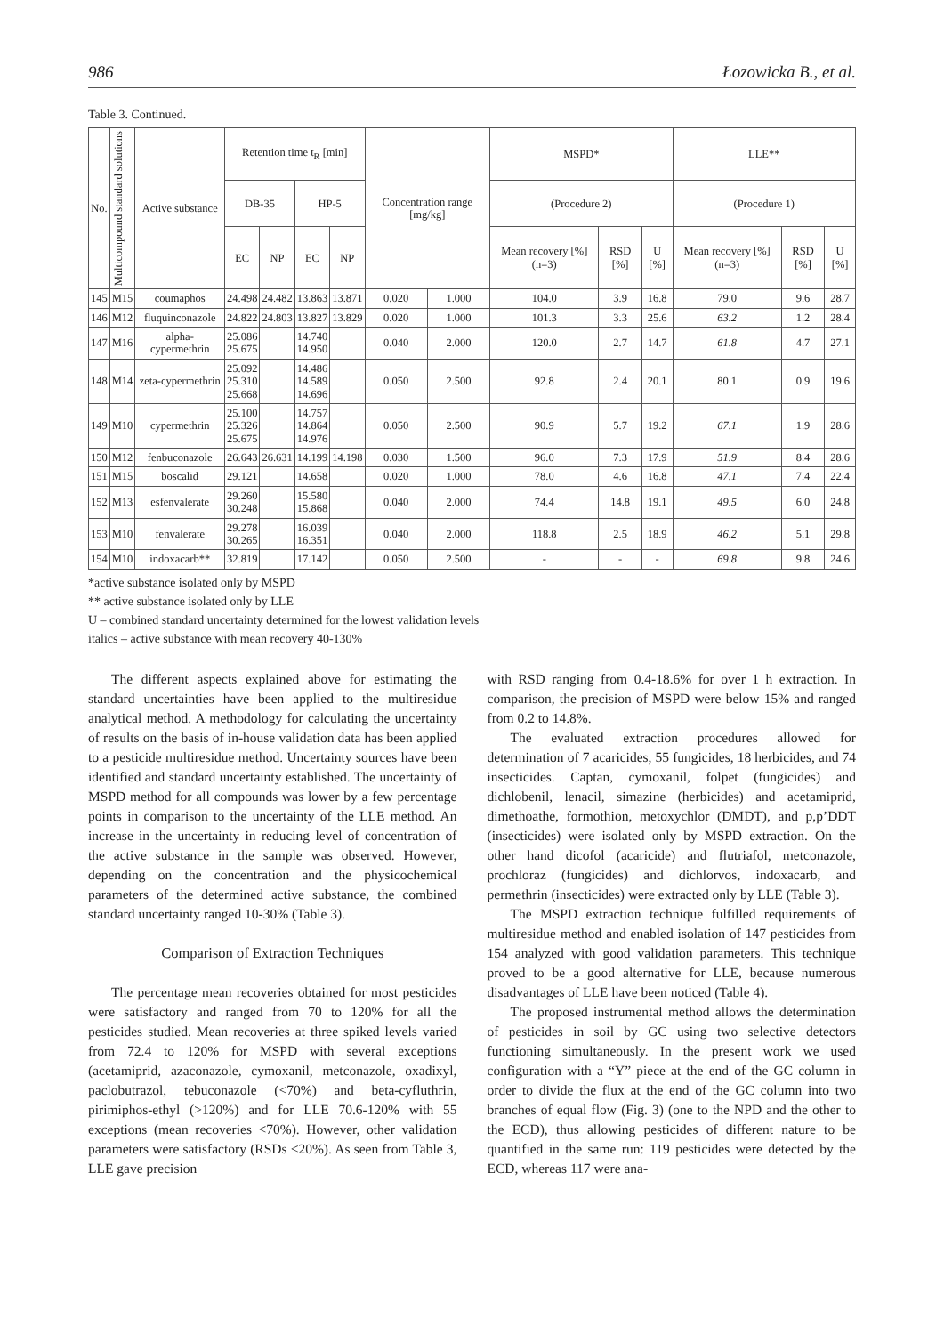986 Łozowicka B., et al.
Table 3. Continued.
| No. | Multicompound standard solutions | Active substance | Retention time t<sub>R</sub> [min] | | | | Concentration range [mg/kg] | | MSPD* | | | LLE** | | |
| --- | --- | --- | --- | --- | --- | --- | --- | --- | --- | --- | --- | --- | --- | --- |
| | | | DB-35 | | HP-5 | | | | (Procedure 2) | | | (Procedure 1) | | |
| | | | EC | NP | EC | NP | | | Mean recovery [%] (n=3) | RSD [%] | U [%] | Mean recovery [%] (n=3) | RSD [%] | U [%] |
| 145 | M15 | coumaphos | 24.498 | 24.482 | 13.863 | 13.871 | 0.020 | 1.000 | 104.0 | 3.9 | 16.8 | 79.0 | 9.6 | 28.7 |
| 146 | M12 | fluquinconazole | 24.822 | 24.803 | 13.827 | 13.829 | 0.020 | 1.000 | 101.3 | 3.3 | 25.6 | 63.2 | 1.2 | 28.4 |
| 147 | M16 | alpha-cypermethrin | 25.086 25.675 | | 14.740 14.950 | | 0.040 | 2.000 | 120.0 | 2.7 | 14.7 | 61.8 | 4.7 | 27.1 |
| 148 | M14 | zeta-cypermethrin | 25.092 25.310 25.668 | | 14.486 14.589 14.696 | | 0.050 | 2.500 | 92.8 | 2.4 | 20.1 | 80.1 | 0.9 | 19.6 |
| 149 | M10 | cypermethrin | 25.100 25.326 25.675 | | 14.757 14.864 14.976 | | 0.050 | 2.500 | 90.9 | 5.7 | 19.2 | 67.1 | 1.9 | 28.6 |
| 150 | M12 | fenbuconazole | 26.643 | 26.631 | 14.199 | 14.198 | 0.030 | 1.500 | 96.0 | 7.3 | 17.9 | 51.9 | 8.4 | 28.6 |
| 151 | M15 | boscalid | 29.121 | | 14.658 | | 0.020 | 1.000 | 78.0 | 4.6 | 16.8 | 47.1 | 7.4 | 22.4 |
| 152 | M13 | esfenvalerate | 29.260 30.248 | | 15.580 15.868 | | 0.040 | 2.000 | 74.4 | 14.8 | 19.1 | 49.5 | 6.0 | 24.8 |
| 153 | M10 | fenvalerate | 29.278 30.265 | | 16.039 16.351 | | 0.040 | 2.000 | 118.8 | 2.5 | 18.9 | 46.2 | 5.1 | 29.8 |
| 154 | M10 | indoxacarb** | 32.819 | | 17.142 | | 0.050 | 2.500 | - | - | - | 69.8 | 9.8 | 24.6 |
*active substance isolated only by MSPD
** active substance isolated only by LLE
U – combined standard uncertainty determined for the lowest validation levels
italics – active substance with mean recovery 40-130%
The different aspects explained above for estimating the standard uncertainties have been applied to the multiresidue analytical method. A methodology for calculating the uncertainty of results on the basis of in-house validation data has been applied to a pesticide multiresidue method. Uncertainty sources have been identified and standard uncertainty established. The uncertainty of MSPD method for all compounds was lower by a few percentage points in comparison to the uncertainty of the LLE method. An increase in the uncertainty in reducing level of concentration of the active substance in the sample was observed. However, depending on the concentration and the physicochemical parameters of the determined active substance, the combined standard uncertainty ranged 10-30% (Table 3).
Comparison of Extraction Techniques
The percentage mean recoveries obtained for most pesticides were satisfactory and ranged from 70 to 120% for all the pesticides studied. Mean recoveries at three spiked levels varied from 72.4 to 120% for MSPD with several exceptions (acetamiprid, azaconazole, cymoxanil, metconazole, oxadixyl, paclobutrazol, tebuconazole (<70%) and beta-cyfluthrin, pirimiphos-ethyl (>120%) and for LLE 70.6-120% with 55 exceptions (mean recoveries <70%). However, other validation parameters were satisfactory (RSDs <20%). As seen from Table 3, LLE gave precision
with RSD ranging from 0.4-18.6% for over 1 h extraction. In comparison, the precision of MSPD were below 15% and ranged from 0.2 to 14.8%.
The evaluated extraction procedures allowed for determination of 7 acaricides, 55 fungicides, 18 herbicides, and 74 insecticides. Captan, cymoxanil, folpet (fungicides) and dichlobenil, lenacil, simazine (herbicides) and acetamiprid, dimethoathe, formothion, metoxychlor (DMDT), and p,p’DDT (insecticides) were isolated only by MSPD extraction. On the other hand dicofol (acaricide) and flutriafol, metconazole, prochloraz (fungicides) and dichlorvos, indoxacarb, and permethrin (insecticides) were extracted only by LLE (Table 3).
The MSPD extraction technique fulfilled requirements of multiresidue method and enabled isolation of 147 pesticides from 154 analyzed with good validation parameters. This technique proved to be a good alternative for LLE, because numerous disadvantages of LLE have been noticed (Table 4).
The proposed instrumental method allows the determination of pesticides in soil by GC using two selective detectors functioning simultaneously. In the present work we used configuration with a “Y” piece at the end of the GC column in order to divide the flux at the end of the GC column into two branches of equal flow (Fig. 3) (one to the NPD and the other to the ECD), thus allowing pesticides of different nature to be quantified in the same run: 119 pesticides were detected by the ECD, whereas 117 were ana-